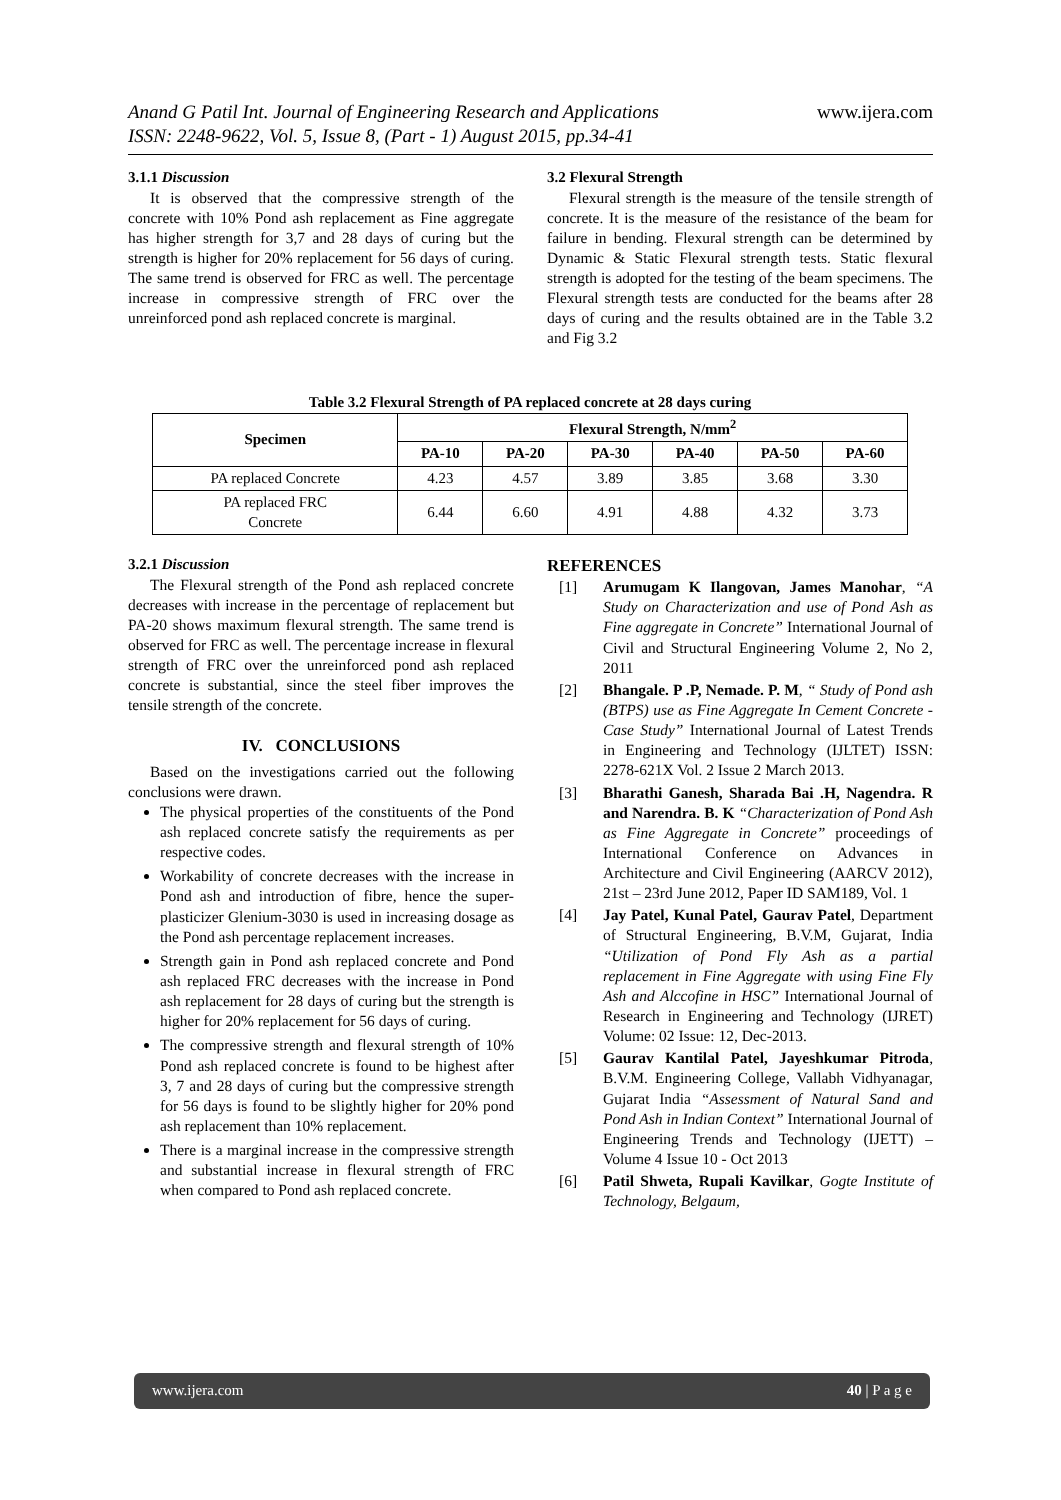Anand G Patil Int. Journal of Engineering Research and Applications
ISSN: 2248-9622, Vol. 5, Issue 8, (Part - 1) August 2015, pp.34-41 www.ijera.com
3.1.1 Discussion
It is observed that the compressive strength of the concrete with 10% Pond ash replacement as Fine aggregate has higher strength for 3,7 and 28 days of curing but the strength is higher for 20% replacement for 56 days of curing. The same trend is observed for FRC as well. The percentage increase in compressive strength of FRC over the unreinforced pond ash replaced concrete is marginal.
3.2 Flexural Strength
Flexural strength is the measure of the tensile strength of concrete. It is the measure of the resistance of the beam for failure in bending. Flexural strength can be determined by Dynamic & Static Flexural strength tests. Static flexural strength is adopted for the testing of the beam specimens. The Flexural strength tests are conducted for the beams after 28 days of curing and the results obtained are in the Table 3.2 and Fig 3.2
Table 3.2 Flexural Strength of PA replaced concrete at 28 days curing
| Specimen | Flexural Strength, N/mm<sup>2</sup> | | | | | |
| --- | --- | --- | --- | --- | --- | --- |
| | PA-10 | PA-20 | PA-30 | PA-40 | PA-50 | PA-60 |
| PA replaced Concrete | 4.23 | 4.57 | 3.89 | 3.85 | 3.68 | 3.30 |
| PA replaced FRC Concrete | 6.44 | 6.60 | 4.91 | 4.88 | 4.32 | 3.73 |
3.2.1 Discussion
The Flexural strength of the Pond ash replaced concrete decreases with increase in the percentage of replacement but PA-20 shows maximum flexural strength. The same trend is observed for FRC as well. The percentage increase in flexural strength of FRC over the unreinforced pond ash replaced concrete is substantial, since the steel fiber improves the tensile strength of the concrete.
IV. CONCLUSIONS
Based on the investigations carried out the following conclusions were drawn.
The physical properties of the constituents of the Pond ash replaced concrete satisfy the requirements as per respective codes.
Workability of concrete decreases with the increase in Pond ash and introduction of fibre, hence the super-plasticizer Glenium-3030 is used in increasing dosage as the Pond ash percentage replacement increases.
Strength gain in Pond ash replaced concrete and Pond ash replaced FRC decreases with the increase in Pond ash replacement for 28 days of curing but the strength is higher for 20% replacement for 56 days of curing.
The compressive strength and flexural strength of 10% Pond ash replaced concrete is found to be highest after 3, 7 and 28 days of curing but the compressive strength for 56 days is found to be slightly higher for 20% pond ash replacement than 10% replacement.
There is a marginal increase in the compressive strength and substantial increase in flexural strength of FRC when compared to Pond ash replaced concrete.
REFERENCES
[1] Arumugam K Ilangovan, James Manohar, “A Study on Characterization and use of Pond Ash as Fine aggregate in Concrete” International Journal of Civil and Structural Engineering Volume 2, No 2, 2011
[2] Bhangale. P .P, Nemade. P. M, “ Study of Pond ash (BTPS) use as Fine Aggregate In Cement Concrete - Case Study” International Journal of Latest Trends in Engineering and Technology (IJLTET) ISSN: 2278-621X Vol. 2 Issue 2 March 2013.
[3] Bharathi Ganesh, Sharada Bai .H, Nagendra. R and Narendra. B. K “Characterization of Pond Ash as Fine Aggregate in Concrete” proceedings of International Conference on Advances in Architecture and Civil Engineering (AARCV 2012), 21st – 23rd June 2012, Paper ID SAM189, Vol. 1
[4] Jay Patel, Kunal Patel, Gaurav Patel, Department of Structural Engineering, B.V.M, Gujarat, India “Utilization of Pond Fly Ash as a partial replacement in Fine Aggregate with using Fine Fly Ash and Alccofine in HSC” International Journal of Research in Engineering and Technology (IJRET) Volume: 02 Issue: 12, Dec-2013.
[5] Gaurav Kantilal Patel, Jayeshkumar Pitroda, B.V.M. Engineering College, Vallabh Vidhyanagar, Gujarat India “Assessment of Natural Sand and Pond Ash in Indian Context” International Journal of Engineering Trends and Technology (IJETT) – Volume 4 Issue 10 - Oct 2013
[6] Patil Shweta, Rupali Kavilkar, Gogte Institute of Technology, Belgaum,
www.ijera.com 40 | P a g e